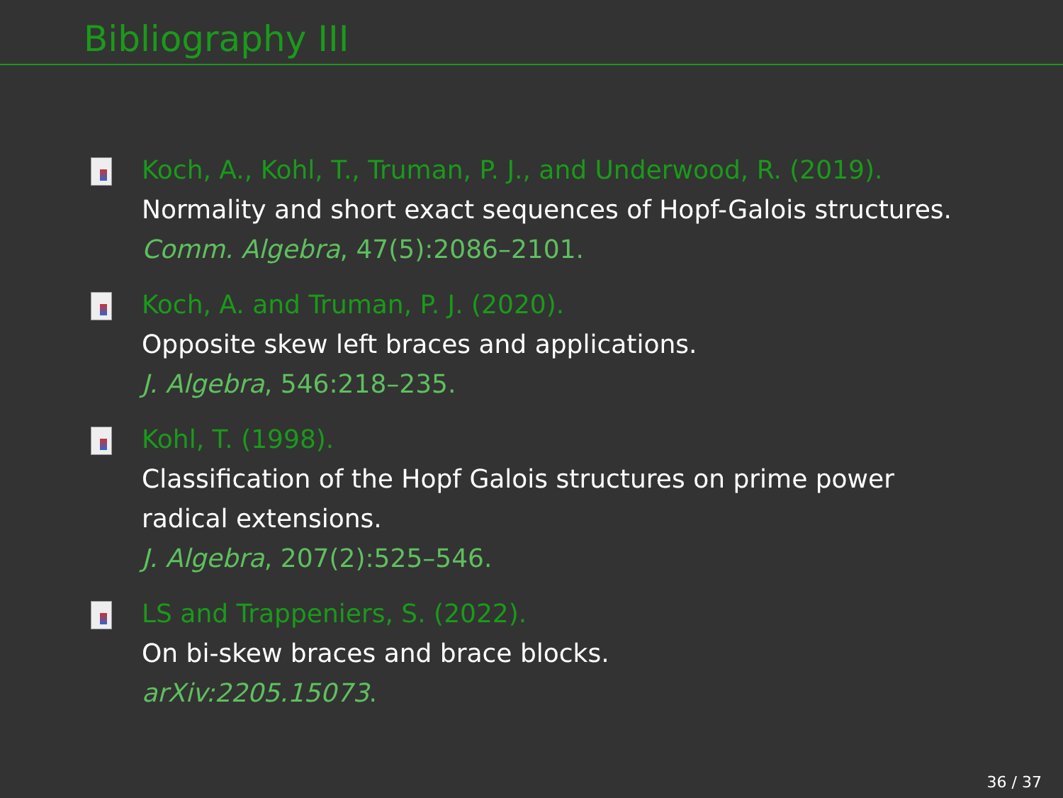Bibliography III
Koch, A., Kohl, T., Truman, P. J., and Underwood, R. (2019).
Normality and short exact sequences of Hopf-Galois structures.
Comm. Algebra, 47(5):2086–2101.
Koch, A. and Truman, P. J. (2020).
Opposite skew left braces and applications.
J. Algebra, 546:218–235.
Kohl, T. (1998).
Classification of the Hopf Galois structures on prime power
radical extensions.
J. Algebra, 207(2):525–546.
LS and Trappeniers, S. (2022).
On bi-skew braces and brace blocks.
arXiv:2205.15073.
36 / 37